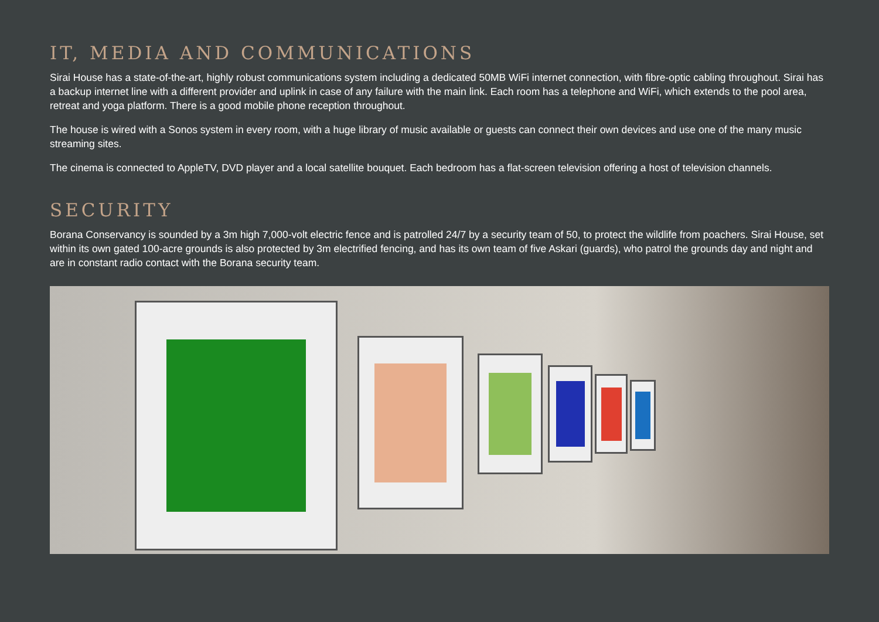IT, MEDIA AND COMMUNICATIONS
Sirai House has a state-of-the-art, highly robust communications system including a dedicated 50MB WiFi internet connection, with fibre-optic cabling throughout. Sirai has a backup internet line with a different provider and uplink in case of any failure with the main link. Each room has a telephone and WiFi, which extends to the pool area, retreat and yoga platform. There is a good mobile phone reception throughout.
The house is wired with a Sonos system in every room, with a huge library of music available or guests can connect their own devices and use one of the many music streaming sites.
The cinema is connected to AppleTV, DVD player and a local satellite bouquet. Each bedroom has a flat-screen television offering a host of television channels.
SECURITY
Borana Conservancy is sounded by a 3m high 7,000-volt electric fence and is patrolled 24/7 by a security team of 50, to protect the wildlife from poachers. Sirai House, set within its own gated 100-acre grounds is also protected by 3m electrified fencing, and has its own team of five Askari (guards), who patrol the grounds day and night and are in constant radio contact with the Borana security team.